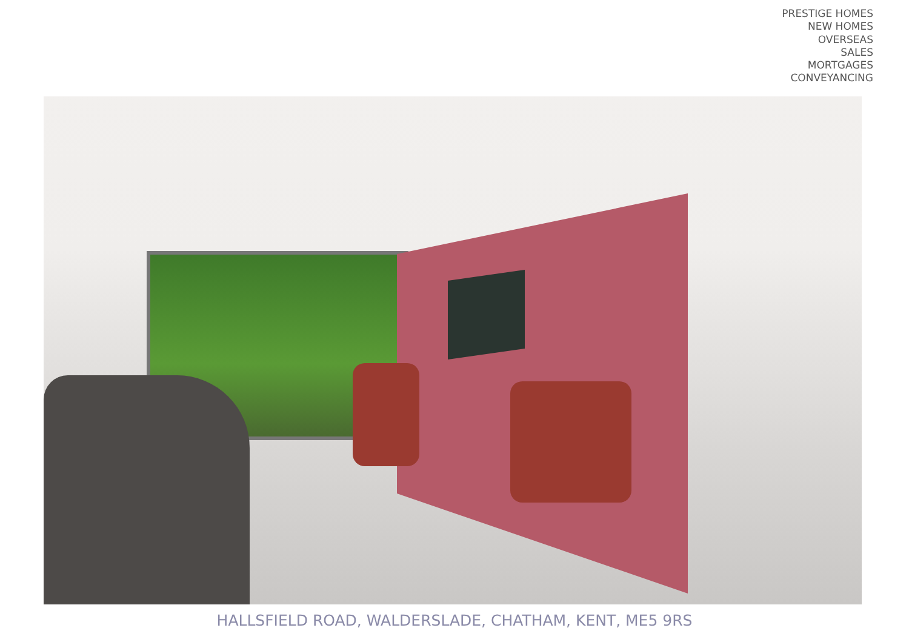PRESTIGE HOMES
NEW HOMES
OVERSEAS
SALES
MORTGAGES
CONVEYANCING
HALLSFIELD ROAD, WALDERSLADE, CHATHAM, KENT, ME5 9RS